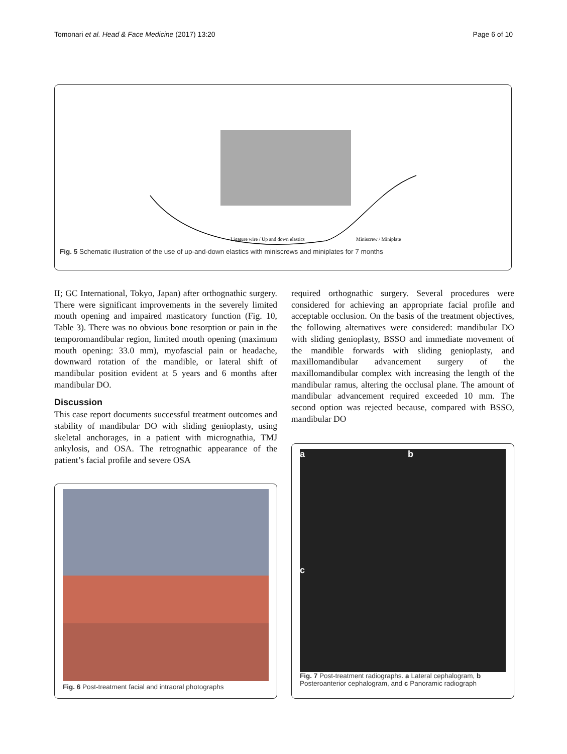Tomonari et al. Head & Face Medicine (2017) 13:20 Page 6 of 10
Ligature wire / Up and down elastics
Miniscrew / Miniplate
Fig. 5 Schematic illustration of the use of up-and-down elastics with miniscrews and miniplates for 7 months
II; GC International, Tokyo, Japan) after orthognathic surgery. There were significant improvements in the severely limited mouth opening and impaired masticatory function (Fig. 10, Table 3). There was no obvious bone resorption or pain in the temporomandibular region, limited mouth opening (maximum mouth opening: 33.0 mm), myofascial pain or headache, downward rotation of the mandible, or lateral shift of mandibular position evident at 5 years and 6 months after mandibular DO.
Discussion
This case report documents successful treatment outcomes and stability of mandibular DO with sliding genioplasty, using skeletal anchorages, in a patient with micrognathia, TMJ ankylosis, and OSA. The retrognathic appearance of the patient’s facial profile and severe OSA
required orthognathic surgery. Several procedures were considered for achieving an appropriate facial profile and acceptable occlusion. On the basis of the treatment objectives, the following alternatives were considered: mandibular DO with sliding genioplasty, BSSO and immediate movement of the mandible forwards with sliding genioplasty, and maxillomandibular advancement surgery of the maxillomandibular complex with increasing the length of the mandibular ramus, altering the occlusal plane. The amount of mandibular advancement required exceeded 10 mm. The second option was rejected because, compared with BSSO, mandibular DO
Fig. 6 Post-treatment facial and intraoral photographs
a b
c
Fig. 7 Post-treatment radiographs. a Lateral cephalogram, b Posteroanterior cephalogram, and c Panoramic radiograph